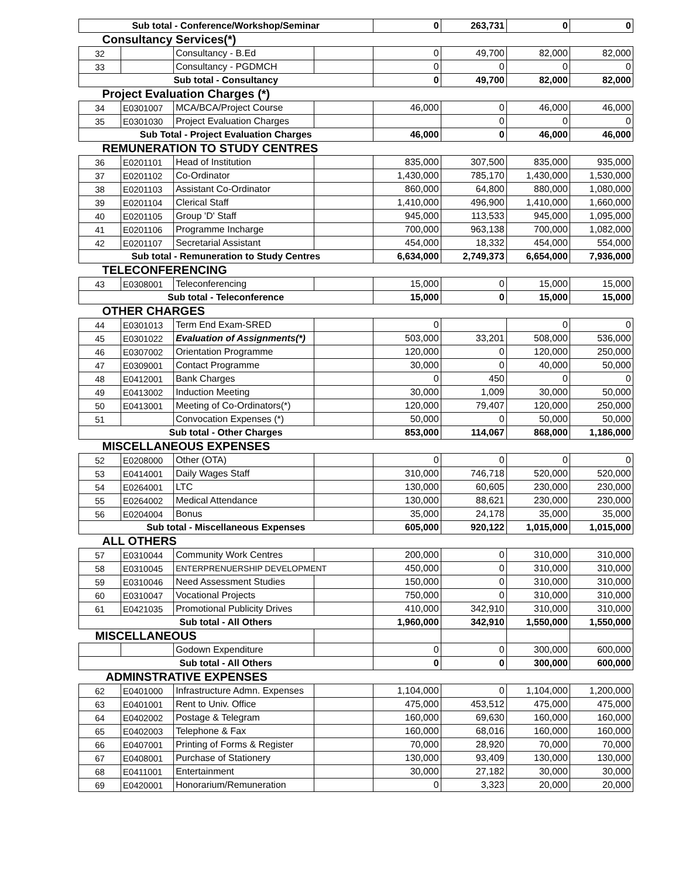| Sub total - Conference/Workshop/Seminar | | | | 0 | 263,731 | 0 | 0 |
| Consultancy Services(*) | | | | | | | |
| 32 | | Consultancy - B.Ed | | 0 | 49,700 | 82,000 | 82,000 |
| 33 | | Consultancy - PGDMCH | | 0 | 0 | 0 | 0 |
| Sub total - Consultancy | | | | 0 | 49,700 | 82,000 | 82,000 |
| Project Evaluation Charges (*) | | | | | | | |
| 34 | E0301007 | MCA/BCA/Project Course | | 46,000 | 0 | 46,000 | 46,000 |
| 35 | E0301030 | Project Evaluation Charges | | | 0 | 0 | 0 |
| Sub Total - Project Evaluation Charges | | | | 46,000 | 0 | 46,000 | 46,000 |
| REMUNERATION TO STUDY CENTRES | | | | | | | |
| 36 | E0201101 | Head of Institution | | 835,000 | 307,500 | 835,000 | 935,000 |
| 37 | E0201102 | Co-Ordinator | | 1,430,000 | 785,170 | 1,430,000 | 1,530,000 |
| 38 | E0201103 | Assistant Co-Ordinator | | 860,000 | 64,800 | 880,000 | 1,080,000 |
| 39 | E0201104 | Clerical Staff | | 1,410,000 | 496,900 | 1,410,000 | 1,660,000 |
| 40 | E0201105 | Group 'D' Staff | | 945,000 | 113,533 | 945,000 | 1,095,000 |
| 41 | E0201106 | Programme Incharge | | 700,000 | 963,138 | 700,000 | 1,082,000 |
| 42 | E0201107 | Secretarial Assistant | | 454,000 | 18,332 | 454,000 | 554,000 |
| Sub total - Remuneration to Study Centres | | | | 6,634,000 | 2,749,373 | 6,654,000 | 7,936,000 |
| TELECONFERENCING | | | | | | | |
| 43 | E0308001 | Teleconferencing | | 15,000 | 0 | 15,000 | 15,000 |
| Sub total - Teleconference | | | | 15,000 | 0 | 15,000 | 15,000 |
| OTHER CHARGES | | | | | | | |
| 44 | E0301013 | Term End Exam-SRED | | 0 | | 0 | 0 |
| 45 | E0301022 | Evaluation of Assignments(*) | | 503,000 | 33,201 | 508,000 | 536,000 |
| 46 | E0307002 | Orientation Programme | | 120,000 | 0 | 120,000 | 250,000 |
| 47 | E0309001 | Contact Programme | | 30,000 | 0 | 40,000 | 50,000 |
| 48 | E0412001 | Bank Charges | | 0 | 450 | 0 | 0 |
| 49 | E0413002 | Induction Meeting | | 30,000 | 1,009 | 30,000 | 50,000 |
| 50 | E0413001 | Meeting of Co-Ordinators(*) | | 120,000 | 79,407 | 120,000 | 250,000 |
| 51 | | Convocation Expenses (*) | | 50,000 | 0 | 50,000 | 50,000 |
| Sub total - Other Charges | | | | 853,000 | 114,067 | 868,000 | 1,186,000 |
| MISCELLANEOUS EXPENSES | | | | | | | |
| 52 | E0208000 | Other (OTA) | | 0 | 0 | 0 | 0 |
| 53 | E0414001 | Daily Wages Staff | | 310,000 | 746,718 | 520,000 | 520,000 |
| 54 | E0264001 | LTC | | 130,000 | 60,605 | 230,000 | 230,000 |
| 55 | E0264002 | Medical Attendance | | 130,000 | 88,621 | 230,000 | 230,000 |
| 56 | E0204004 | Bonus | | 35,000 | 24,178 | 35,000 | 35,000 |
| Sub total - Miscellaneous Expenses | | | | 605,000 | 920,122 | 1,015,000 | 1,015,000 |
| ALL OTHERS | | | | | | | |
| 57 | E0310044 | Community Work Centres | | 200,000 | 0 | 310,000 | 310,000 |
| 58 | E0310045 | ENTERPRENUERSHIP DEVELOPMENT | | 450,000 | 0 | 310,000 | 310,000 |
| 59 | E0310046 | Need Assessment Studies | | 150,000 | 0 | 310,000 | 310,000 |
| 60 | E0310047 | Vocational Projects | | 750,000 | 0 | 310,000 | 310,000 |
| 61 | E0421035 | Promotional Publicity Drives | | 410,000 | 342,910 | 310,000 | 310,000 |
| Sub total - All Others | | | | 1,960,000 | 342,910 | 1,550,000 | 1,550,000 |
| MISCELLANEOUS | | | | | | | |
| | | Godown Expenditure | | 0 | 0 | 300,000 | 600,000 |
| Sub total - All Others | | | | 0 | 0 | 300,000 | 600,000 |
| ADMINSTRATIVE EXPENSES | | | | | | | |
| 62 | E0401000 | Infrastructure Admn. Expenses | | 1,104,000 | 0 | 1,104,000 | 1,200,000 |
| 63 | E0401001 | Rent to Univ. Office | | 475,000 | 453,512 | 475,000 | 475,000 |
| 64 | E0402002 | Postage & Telegram | | 160,000 | 69,630 | 160,000 | 160,000 |
| 65 | E0402003 | Telephone & Fax | | 160,000 | 68,016 | 160,000 | 160,000 |
| 66 | E0407001 | Printing of Forms & Register | | 70,000 | 28,920 | 70,000 | 70,000 |
| 67 | E0408001 | Purchase of Stationery | | 130,000 | 93,409 | 130,000 | 130,000 |
| 68 | E0411001 | Entertainment | | 30,000 | 27,182 | 30,000 | 30,000 |
| 69 | E0420001 | Honorarium/Remuneration | | 0 | 3,323 | 20,000 | 20,000 |